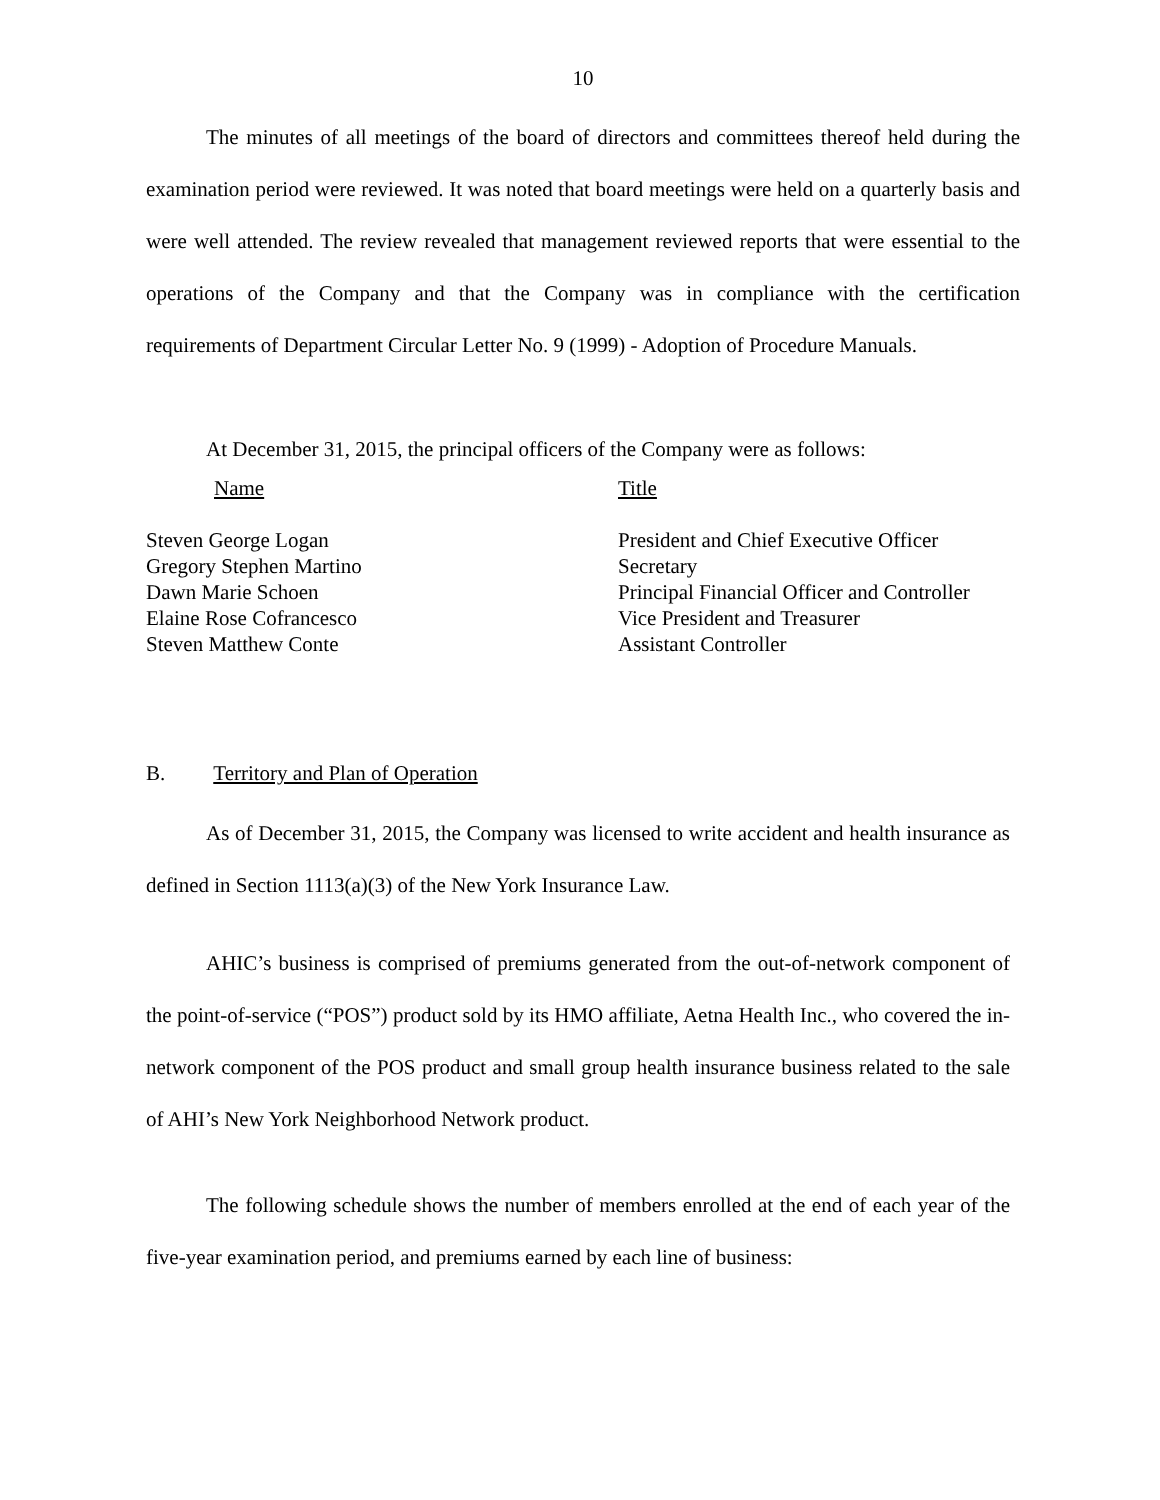10
The minutes of all meetings of the board of directors and committees thereof held during the examination period were reviewed. It was noted that board meetings were held on a quarterly basis and were well attended. The review revealed that management reviewed reports that were essential to the operations of the Company and that the Company was in compliance with the certification requirements of Department Circular Letter No. 9 (1999) - Adoption of Procedure Manuals.
At December 31, 2015, the principal officers of the Company were as follows:
| Name | Title |
| --- | --- |
| Steven George Logan | President and Chief Executive Officer |
| Gregory Stephen Martino | Secretary |
| Dawn Marie Schoen | Principal Financial Officer and Controller |
| Elaine Rose Cofrancesco | Vice President and Treasurer |
| Steven Matthew Conte | Assistant Controller |
B. Territory and Plan of Operation
As of December 31, 2015, the Company was licensed to write accident and health insurance as defined in Section 1113(a)(3) of the New York Insurance Law.
AHIC’s business is comprised of premiums generated from the out-of-network component of the point-of-service (“POS”) product sold by its HMO affiliate, Aetna Health Inc., who covered the in-network component of the POS product and small group health insurance business related to the sale of AHI’s New York Neighborhood Network product.
The following schedule shows the number of members enrolled at the end of each year of the five-year examination period, and premiums earned by each line of business: